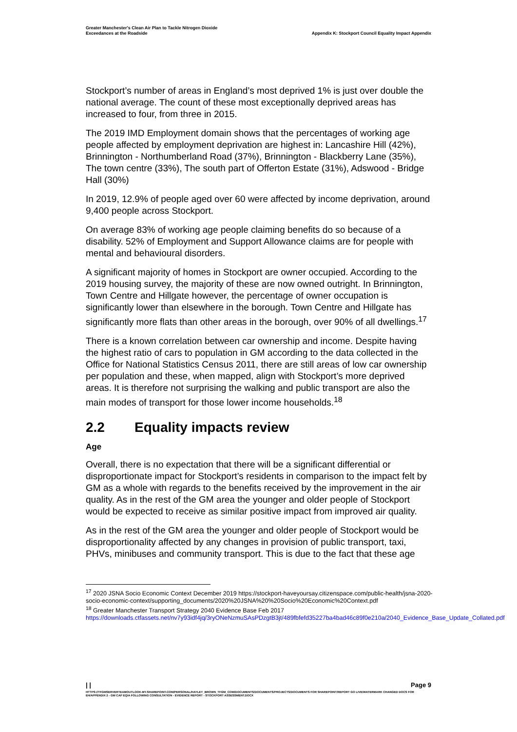Greater Manchester's Clean Air Plan to Tackle Nitrogen Dioxide
Exceedances at the Roadside
Appendix K: Stockport Council Equality Impact Appendix
Stockport’s number of areas in England’s most deprived 1% is just over double the national average. The count of these most exceptionally deprived areas has increased to four, from three in 2015.
The 2019 IMD Employment domain shows that the percentages of working age people affected by employment deprivation are highest in: Lancashire Hill (42%), Brinnington - Northumberland Road (37%), Brinnington - Blackberry Lane (35%), The town centre (33%), The south part of Offerton Estate (31%), Adswood - Bridge Hall (30%)
In 2019, 12.9% of people aged over 60 were affected by income deprivation, around 9,400 people across Stockport.
On average 83% of working age people claiming benefits do so because of a disability. 52% of Employment and Support Allowance claims are for people with mental and behavioural disorders.
A significant majority of homes in Stockport are owner occupied. According to the 2019 housing survey, the majority of these are now owned outright. In Brinnington, Town Centre and Hillgate however, the percentage of owner occupation is significantly lower than elsewhere in the borough. Town Centre and Hillgate has significantly more flats than other areas in the borough, over 90% of all dwellings.<sup>17</sup>
There is a known correlation between car ownership and income. Despite having the highest ratio of cars to population in GM according to the data collected in the Office for National Statistics Census 2011, there are still areas of low car ownership per population and these, when mapped, align with Stockport’s more deprived areas. It is therefore not surprising the walking and public transport are also the main modes of transport for those lower income households.<sup>18</sup>
2.2 Equality impacts review
Age
Overall, there is no expectation that there will be a significant differential or disproportionate impact for Stockport’s residents in comparison to the impact felt by GM as a whole with regards to the benefits received by the improvement in the air quality. As in the rest of the GM area the younger and older people of Stockport would be expected to receive as similar positive impact from improved air quality.
As in the rest of the GM area the younger and older people of Stockport would be disproportionality affected by any changes in provision of public transport, taxi, PHVs, minibuses and community transport. This is due to the fact that these age
<sup>17</sup> 2020 JSNA Socio Economic Context December 2019 https://stockport-haveyoursay.citizenspace.com/public-health/jsna-2020-socio-economic-context/supporting_documents/2020%20JSNA%20%20Socio%20Economic%20Context.pdf
<sup>18</sup> Greater Manchester Transport Strategy 2040 Evidence Base Feb 2017
https://downloads.ctfassets.net/nv7y93idf4jq/3ryONeNzmuSAsPDzgtB3jt/489fbfefd35227ba4bad46c89f0e210a/2040_Evidence_Base_Update_Collated.pdf
| | Page 9
HTTPS://TFGMSERVERTEAMOUTLOOK-MY.SHAREPOINT.COM/PERSONAL/HAYLEY_BROWN_TFGM_COM/DOCUMENTS/DOCUMENTS/PROJECTS/DOCUMENTS FOR SHAREPOINT/REPORT GO LIVE/WATERMARK CHANGED DOCS FOR EH/APPENDIX 2 - GM CAP EQIA FOLLOWING CONSULTATION - EVIDENCE REPORT - STOCKPORT ASSESSMENT.DOCX